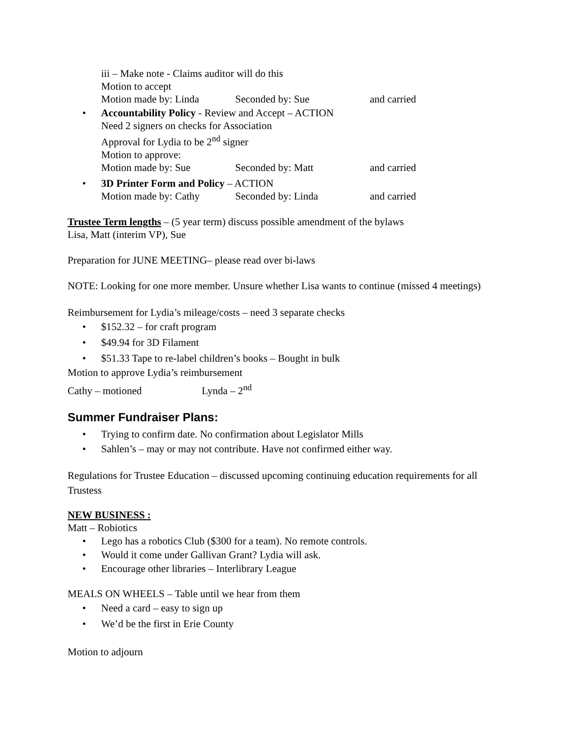iii – Make note - Claims auditor will do this
Motion to accept
Motion made by: Linda Seconded by: Sue and carried
• Accountability Policy - Review and Accept – ACTION
Need 2 signers on checks for Association
Approval for Lydia to be 2<sup>nd</sup> signer
Motion to approve:
Motion made by: Sue Seconded by: Matt and carried
• 3D Printer Form and Policy – ACTION
Motion made by: Cathy Seconded by: Linda and carried
Trustee Term lengths – (5 year term) discuss possible amendment of the bylaws
Lisa, Matt (interim VP), Sue
Preparation for JUNE MEETING– please read over bi-laws
NOTE: Looking for one more member. Unsure whether Lisa wants to continue (missed 4 meetings)
Reimbursement for Lydia’s mileage/costs – need 3 separate checks
• $152.32 – for craft program
• $49.94 for 3D Filament
• $51.33 Tape to re-label children’s books – Bought in bulk
Motion to approve Lydia’s reimbursement
Cathy – motioned Lynda – 2<sup>nd</sup>
Summer Fundraiser Plans:
• Trying to confirm date. No confirmation about Legislator Mills
• Sahlen’s – may or may not contribute. Have not confirmed either way.
Regulations for Trustee Education – discussed upcoming continuing education requirements for all Trustess
NEW BUSINESS :
Matt – Robiotics
• Lego has a robotics Club ($300 for a team). No remote controls.
• Would it come under Gallivan Grant? Lydia will ask.
• Encourage other libraries – Interlibrary League
MEALS ON WHEELS – Table until we hear from them
• Need a card – easy to sign up
• We’d be the first in Erie County
Motion to adjourn